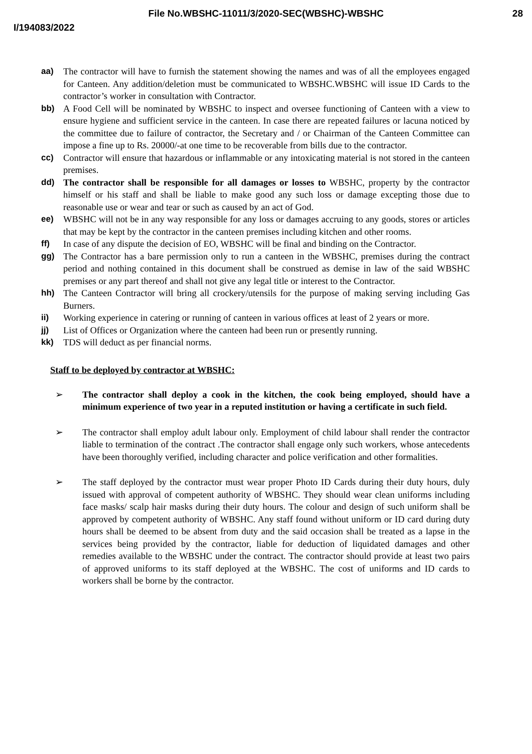File No.WBSHC-11011/3/2020-SEC(WBSHC)-WBSHC
28
I/194083/2022
aa) The contractor will have to furnish the statement showing the names and was of all the employees engaged for Canteen. Any addition/deletion must be communicated to WBSHC.WBSHC will issue ID Cards to the contractor’s worker in consultation with Contractor.
bb) A Food Cell will be nominated by WBSHC to inspect and oversee functioning of Canteen with a view to ensure hygiene and sufficient service in the canteen. In case there are repeated failures or lacuna noticed by the committee due to failure of contractor, the Secretary and / or Chairman of the Canteen Committee can impose a fine up to Rs. 20000/-at one time to be recoverable from bills due to the contractor.
cc) Contractor will ensure that hazardous or inflammable or any intoxicating material is not stored in the canteen premises.
dd) The contractor shall be responsible for all damages or losses to WBSHC, property by the contractor himself or his staff and shall be liable to make good any such loss or damage excepting those due to reasonable use or wear and tear or such as caused by an act of God.
ee) WBSHC will not be in any way responsible for any loss or damages accruing to any goods, stores or articles that may be kept by the contractor in the canteen premises including kitchen and other rooms.
ff) In case of any dispute the decision of EO, WBSHC will be final and binding on the Contractor.
gg) The Contractor has a bare permission only to run a canteen in the WBSHC, premises during the contract period and nothing contained in this document shall be construed as demise in law of the said WBSHC premises or any part thereof and shall not give any legal title or interest to the Contractor.
hh) The Canteen Contractor will bring all crockery/utensils for the purpose of making serving including Gas Burners.
ii) Working experience in catering or running of canteen in various offices at least of 2 years or more.
jj) List of Offices or Organization where the canteen had been run or presently running.
kk) TDS will deduct as per financial norms.
Staff to be deployed by contractor at WBSHC:
➢ The contractor shall deploy a cook in the kitchen, the cook being employed, should have a minimum experience of two year in a reputed institution or having a certificate in such field.
➢ The contractor shall employ adult labour only. Employment of child labour shall render the contractor liable to termination of the contract .The contractor shall engage only such workers, whose antecedents have been thoroughly verified, including character and police verification and other formalities.
➢ The staff deployed by the contractor must wear proper Photo ID Cards during their duty hours, duly issued with approval of competent authority of WBSHC. They should wear clean uniforms including face masks/ scalp hair masks during their duty hours. The colour and design of such uniform shall be approved by competent authority of WBSHC. Any staff found without uniform or ID card during duty hours shall be deemed to be absent from duty and the said occasion shall be treated as a lapse in the services being provided by the contractor, liable for deduction of liquidated damages and other remedies available to the WBSHC under the contract. The contractor should provide at least two pairs of approved uniforms to its staff deployed at the WBSHC. The cost of uniforms and ID cards to workers shall be borne by the contractor.